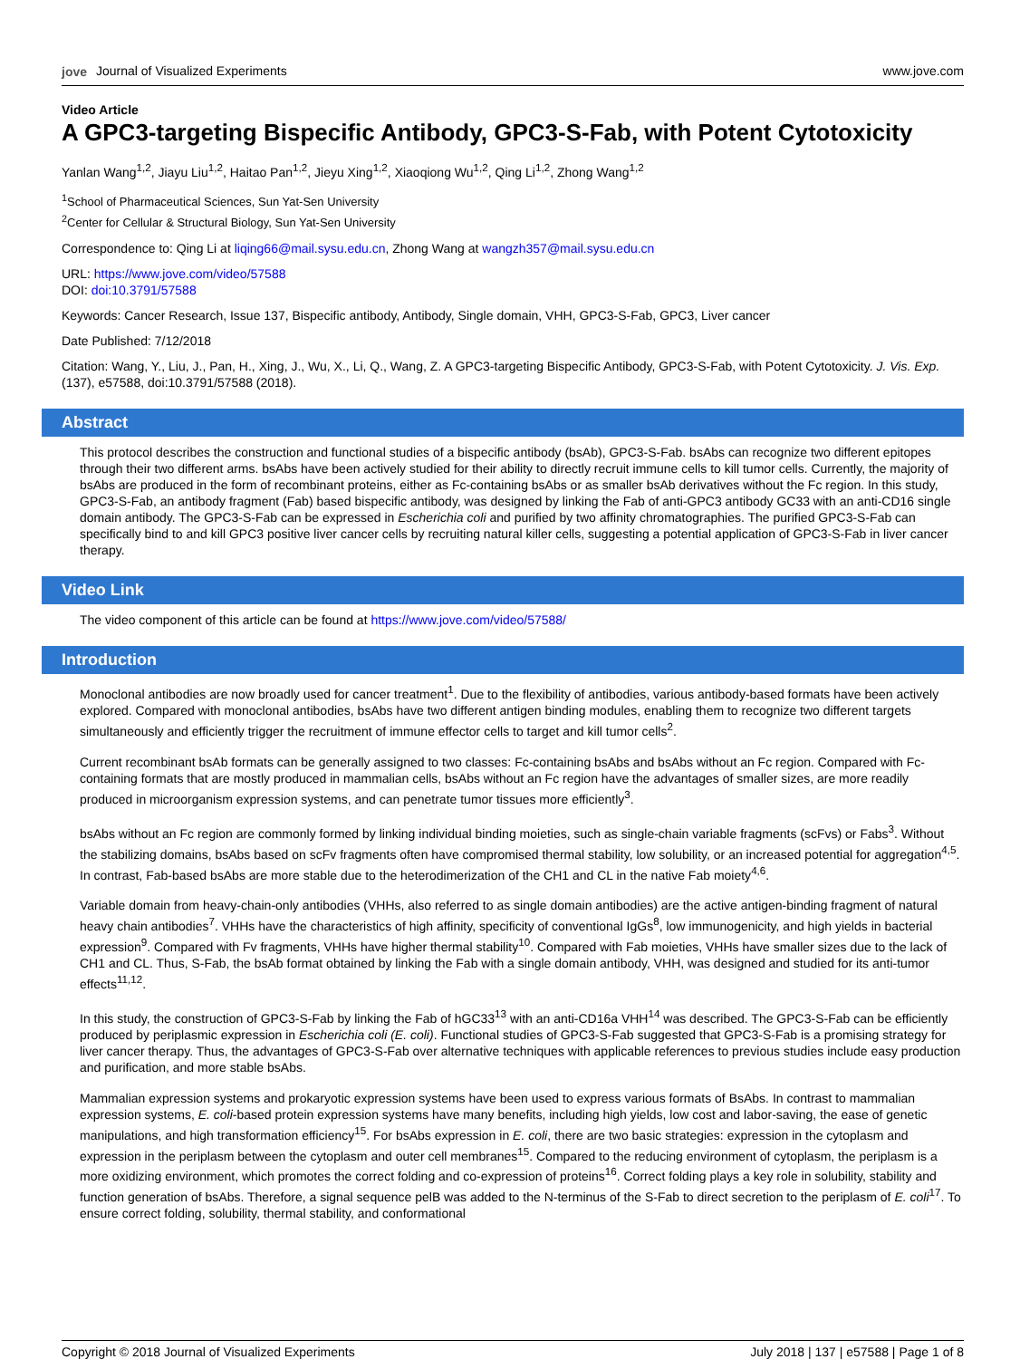jove Journal of Visualized Experiments
www.jove.com
Video Article
A GPC3-targeting Bispecific Antibody, GPC3-S-Fab, with Potent Cytotoxicity
Yanlan Wang<sup>1,2</sup>, Jiayu Liu<sup>1,2</sup>, Haitao Pan<sup>1,2</sup>, Jieyu Xing<sup>1,2</sup>, Xiaoqiong Wu<sup>1,2</sup>, Qing Li<sup>1,2</sup>, Zhong Wang<sup>1,2</sup>
<sup>1</sup> School of Pharmaceutical Sciences, Sun Yat-Sen University
<sup>2</sup> Center for Cellular & Structural Biology, Sun Yat-Sen University
Correspondence to: Qing Li at liqing66@mail.sysu.edu.cn, Zhong Wang at wangzh357@mail.sysu.edu.cn
URL: https://www.jove.com/video/57588
DOI: doi:10.3791/57588
Keywords: Cancer Research, Issue 137, Bispecific antibody, Antibody, Single domain, VHH, GPC3-S-Fab, GPC3, Liver cancer
Date Published: 7/12/2018
Citation: Wang, Y., Liu, J., Pan, H., Xing, J., Wu, X., Li, Q., Wang, Z. A GPC3-targeting Bispecific Antibody, GPC3-S-Fab, with Potent Cytotoxicity. J. Vis. Exp. (137), e57588, doi:10.3791/57588 (2018).
Abstract
This protocol describes the construction and functional studies of a bispecific antibody (bsAb), GPC3-S-Fab. bsAbs can recognize two different epitopes through their two different arms. bsAbs have been actively studied for their ability to directly recruit immune cells to kill tumor cells. Currently, the majority of bsAbs are produced in the form of recombinant proteins, either as Fc-containing bsAbs or as smaller bsAb derivatives without the Fc region. In this study, GPC3-S-Fab, an antibody fragment (Fab) based bispecific antibody, was designed by linking the Fab of anti-GPC3 antibody GC33 with an anti-CD16 single domain antibody. The GPC3-S-Fab can be expressed in Escherichia coli and purified by two affinity chromatographies. The purified GPC3-S-Fab can specifically bind to and kill GPC3 positive liver cancer cells by recruiting natural killer cells, suggesting a potential application of GPC3-S-Fab in liver cancer therapy.
Video Link
The video component of this article can be found at https://www.jove.com/video/57588/
Introduction
Monoclonal antibodies are now broadly used for cancer treatment<sup>1</sup>. Due to the flexibility of antibodies, various antibody-based formats have been actively explored. Compared with monoclonal antibodies, bsAbs have two different antigen binding modules, enabling them to recognize two different targets simultaneously and efficiently trigger the recruitment of immune effector cells to target and kill tumor cells<sup>2</sup>.
Current recombinant bsAb formats can be generally assigned to two classes: Fc-containing bsAbs and bsAbs without an Fc region. Compared with Fc-containing formats that are mostly produced in mammalian cells, bsAbs without an Fc region have the advantages of smaller sizes, are more readily produced in microorganism expression systems, and can penetrate tumor tissues more efficiently<sup>3</sup>.
bsAbs without an Fc region are commonly formed by linking individual binding moieties, such as single-chain variable fragments (scFvs) or Fabs<sup>3</sup>. Without the stabilizing domains, bsAbs based on scFv fragments often have compromised thermal stability, low solubility, or an increased potential for aggregation<sup>4,5</sup>. In contrast, Fab-based bsAbs are more stable due to the heterodimerization of the CH1 and CL in the native Fab moiety<sup>4,6</sup>.
Variable domain from heavy-chain-only antibodies (VHHs, also referred to as single domain antibodies) are the active antigen-binding fragment of natural heavy chain antibodies<sup>7</sup>. VHHs have the characteristics of high affinity, specificity of conventional IgGs<sup>8</sup>, low immunogenicity, and high yields in bacterial expression<sup>9</sup>. Compared with Fv fragments, VHHs have higher thermal stability<sup>10</sup>. Compared with Fab moieties, VHHs have smaller sizes due to the lack of CH1 and CL. Thus, S-Fab, the bsAb format obtained by linking the Fab with a single domain antibody, VHH, was designed and studied for its anti-tumor effects<sup>11,12</sup>.
In this study, the construction of GPC3-S-Fab by linking the Fab of hGC33<sup>13</sup> with an anti-CD16a VHH<sup>14</sup> was described. The GPC3-S-Fab can be efficiently produced by periplasmic expression in Escherichia coli (E. coli). Functional studies of GPC3-S-Fab suggested that GPC3-S-Fab is a promising strategy for liver cancer therapy. Thus, the advantages of GPC3-S-Fab over alternative techniques with applicable references to previous studies include easy production and purification, and more stable bsAbs.
Mammalian expression systems and prokaryotic expression systems have been used to express various formats of BsAbs. In contrast to mammalian expression systems, E. coli-based protein expression systems have many benefits, including high yields, low cost and labor-saving, the ease of genetic manipulations, and high transformation efficiency<sup>15</sup>. For bsAbs expression in E. coli, there are two basic strategies: expression in the cytoplasm and expression in the periplasm between the cytoplasm and outer cell membranes<sup>15</sup>. Compared to the reducing environment of cytoplasm, the periplasm is a more oxidizing environment, which promotes the correct folding and co-expression of proteins<sup>16</sup>. Correct folding plays a key role in solubility, stability and function generation of bsAbs. Therefore, a signal sequence pelB was added to the N-terminus of the S-Fab to direct secretion to the periplasm of E. coli<sup>17</sup>. To ensure correct folding, solubility, thermal stability, and conformational
Copyright © 2018 Journal of Visualized Experiments July 2018 | 137 | e57588 | Page 1 of 8